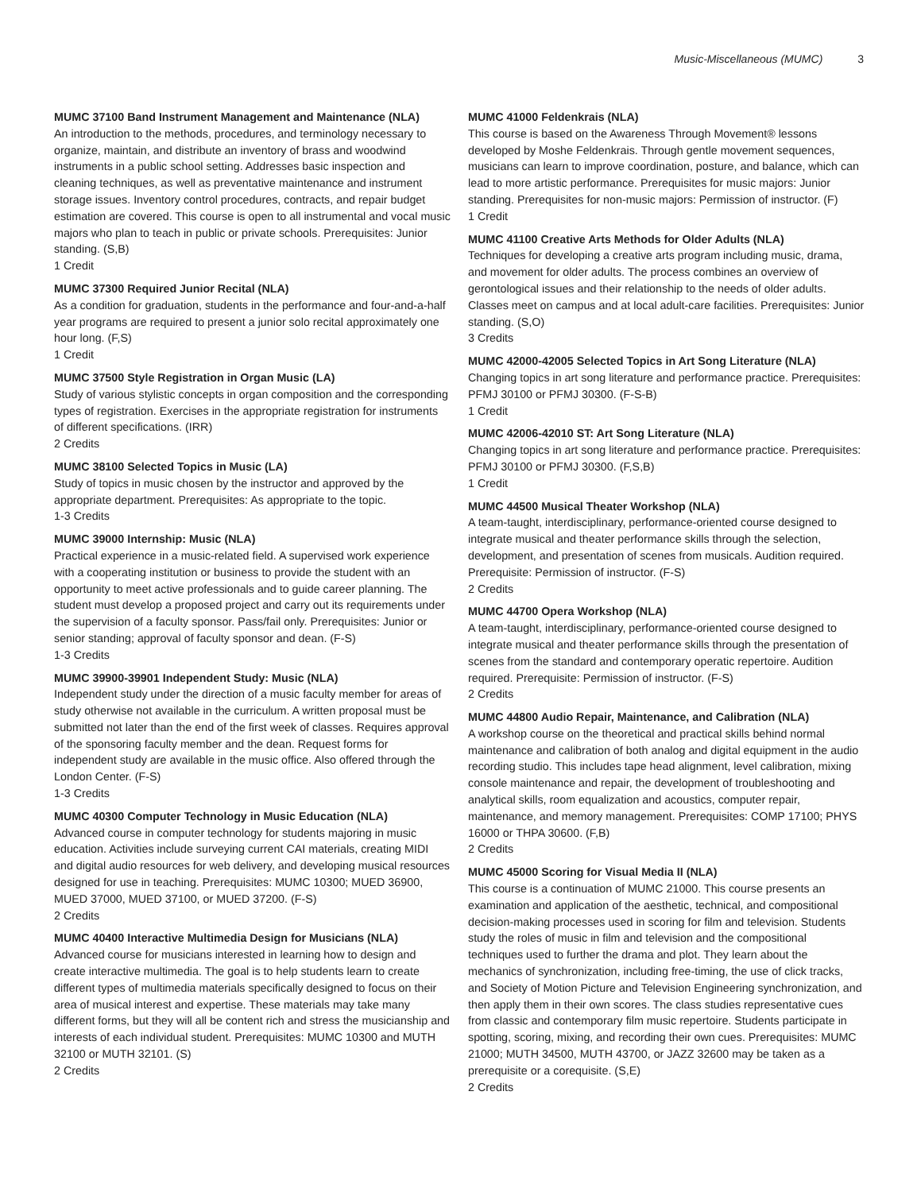Music-Miscellaneous (MUMC) 3
MUMC 37100 Band Instrument Management and Maintenance (NLA)
An introduction to the methods, procedures, and terminology necessary to organize, maintain, and distribute an inventory of brass and woodwind instruments in a public school setting. Addresses basic inspection and cleaning techniques, as well as preventative maintenance and instrument storage issues. Inventory control procedures, contracts, and repair budget estimation are covered. This course is open to all instrumental and vocal music majors who plan to teach in public or private schools. Prerequisites: Junior standing. (S,B)
1 Credit
MUMC 37300 Required Junior Recital (NLA)
As a condition for graduation, students in the performance and four-and-a-half year programs are required to present a junior solo recital approximately one hour long. (F,S)
1 Credit
MUMC 37500 Style Registration in Organ Music (LA)
Study of various stylistic concepts in organ composition and the corresponding types of registration. Exercises in the appropriate registration for instruments of different specifications. (IRR)
2 Credits
MUMC 38100 Selected Topics in Music (LA)
Study of topics in music chosen by the instructor and approved by the appropriate department. Prerequisites: As appropriate to the topic.
1-3 Credits
MUMC 39000 Internship: Music (NLA)
Practical experience in a music-related field. A supervised work experience with a cooperating institution or business to provide the student with an opportunity to meet active professionals and to guide career planning. The student must develop a proposed project and carry out its requirements under the supervision of a faculty sponsor. Pass/fail only. Prerequisites: Junior or senior standing; approval of faculty sponsor and dean. (F-S)
1-3 Credits
MUMC 39900-39901 Independent Study: Music (NLA)
Independent study under the direction of a music faculty member for areas of study otherwise not available in the curriculum. A written proposal must be submitted not later than the end of the first week of classes. Requires approval of the sponsoring faculty member and the dean. Request forms for independent study are available in the music office. Also offered through the London Center. (F-S)
1-3 Credits
MUMC 40300 Computer Technology in Music Education (NLA)
Advanced course in computer technology for students majoring in music education. Activities include surveying current CAI materials, creating MIDI and digital audio resources for web delivery, and developing musical resources designed for use in teaching. Prerequisites: MUMC 10300; MUED 36900, MUED 37000, MUED 37100, or MUED 37200. (F-S)
2 Credits
MUMC 40400 Interactive Multimedia Design for Musicians (NLA)
Advanced course for musicians interested in learning how to design and create interactive multimedia. The goal is to help students learn to create different types of multimedia materials specifically designed to focus on their area of musical interest and expertise. These materials may take many different forms, but they will all be content rich and stress the musicianship and interests of each individual student. Prerequisites: MUMC 10300 and MUTH 32100 or MUTH 32101. (S)
2 Credits
MUMC 41000 Feldenkrais (NLA)
This course is based on the Awareness Through Movement® lessons developed by Moshe Feldenkrais. Through gentle movement sequences, musicians can learn to improve coordination, posture, and balance, which can lead to more artistic performance. Prerequisites for music majors: Junior standing. Prerequisites for non-music majors: Permission of instructor. (F)
1 Credit
MUMC 41100 Creative Arts Methods for Older Adults (NLA)
Techniques for developing a creative arts program including music, drama, and movement for older adults. The process combines an overview of gerontological issues and their relationship to the needs of older adults. Classes meet on campus and at local adult-care facilities. Prerequisites: Junior standing. (S,O)
3 Credits
MUMC 42000-42005 Selected Topics in Art Song Literature (NLA)
Changing topics in art song literature and performance practice. Prerequisites: PFMJ 30100 or PFMJ 30300. (F-S-B)
1 Credit
MUMC 42006-42010 ST: Art Song Literature (NLA)
Changing topics in art song literature and performance practice. Prerequisites: PFMJ 30100 or PFMJ 30300. (F,S,B)
1 Credit
MUMC 44500 Musical Theater Workshop (NLA)
A team-taught, interdisciplinary, performance-oriented course designed to integrate musical and theater performance skills through the selection, development, and presentation of scenes from musicals. Audition required. Prerequisite: Permission of instructor. (F-S)
2 Credits
MUMC 44700 Opera Workshop (NLA)
A team-taught, interdisciplinary, performance-oriented course designed to integrate musical and theater performance skills through the presentation of scenes from the standard and contemporary operatic repertoire. Audition required. Prerequisite: Permission of instructor. (F-S)
2 Credits
MUMC 44800 Audio Repair, Maintenance, and Calibration (NLA)
A workshop course on the theoretical and practical skills behind normal maintenance and calibration of both analog and digital equipment in the audio recording studio. This includes tape head alignment, level calibration, mixing console maintenance and repair, the development of troubleshooting and analytical skills, room equalization and acoustics, computer repair, maintenance, and memory management. Prerequisites: COMP 17100; PHYS 16000 or THPA 30600. (F,B)
2 Credits
MUMC 45000 Scoring for Visual Media II (NLA)
This course is a continuation of MUMC 21000. This course presents an examination and application of the aesthetic, technical, and compositional decision-making processes used in scoring for film and television. Students study the roles of music in film and television and the compositional techniques used to further the drama and plot. They learn about the mechanics of synchronization, including free-timing, the use of click tracks, and Society of Motion Picture and Television Engineering synchronization, and then apply them in their own scores. The class studies representative cues from classic and contemporary film music repertoire. Students participate in spotting, scoring, mixing, and recording their own cues. Prerequisites: MUMC 21000; MUTH 34500, MUTH 43700, or JAZZ 32600 may be taken as a prerequisite or a corequisite. (S,E)
2 Credits